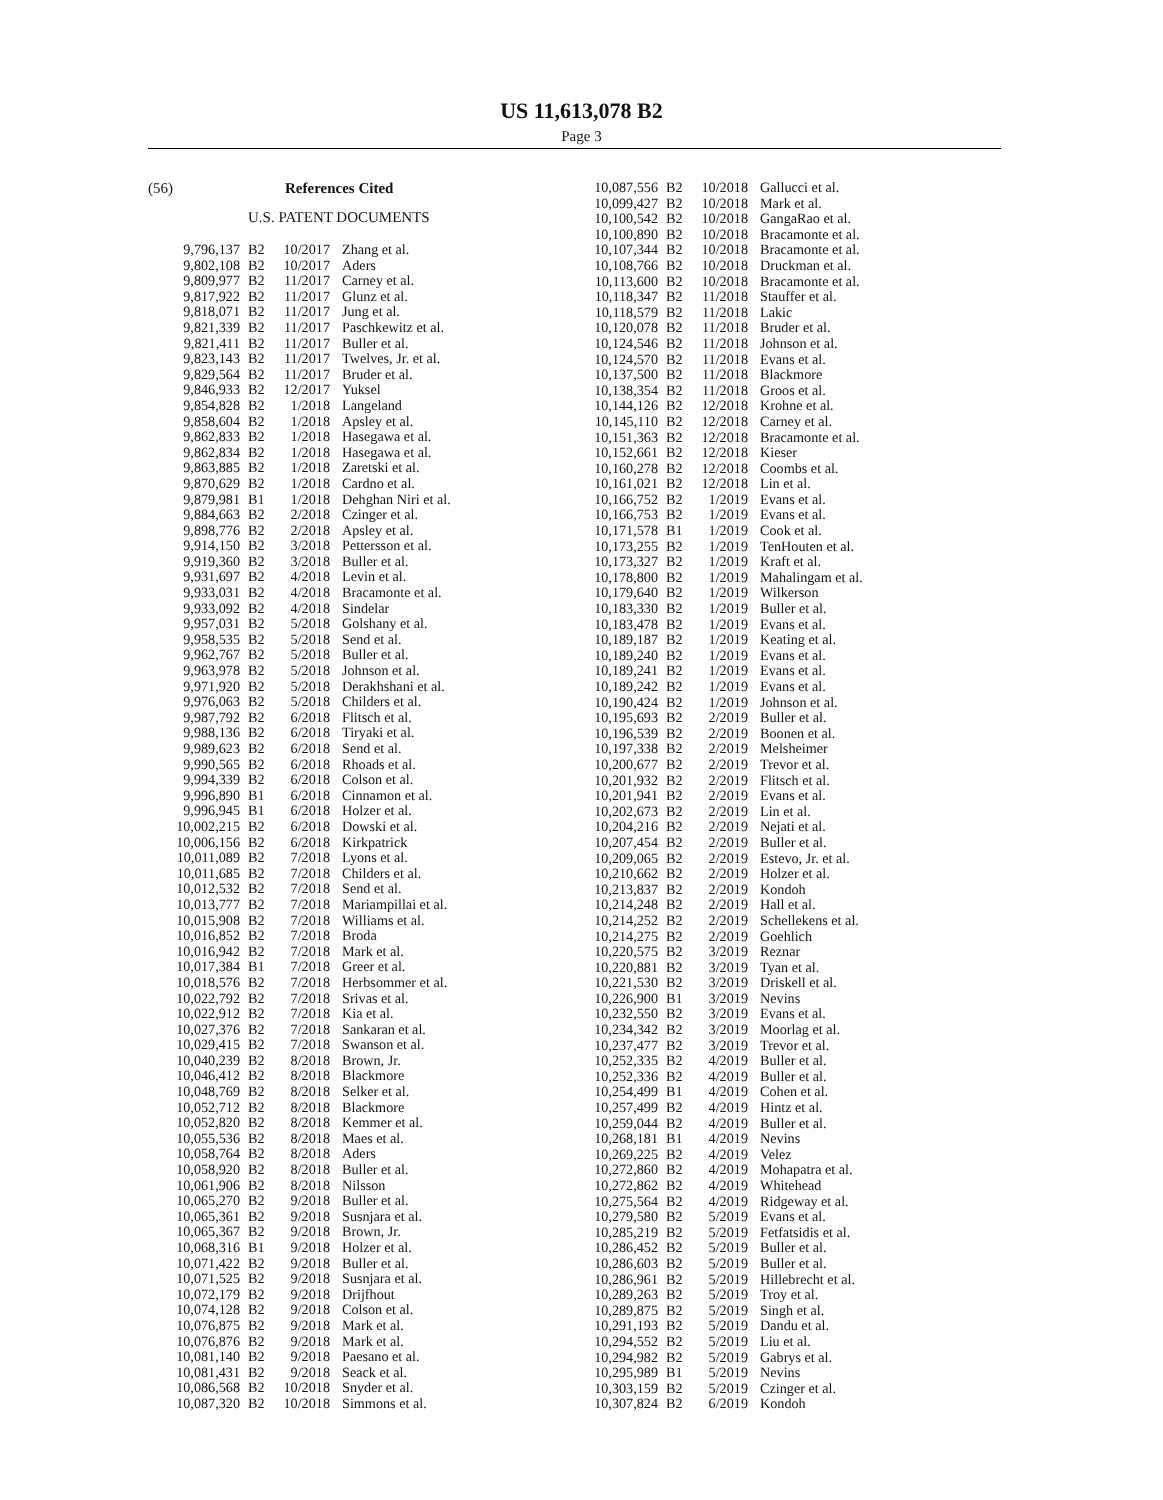US 11,613,078 B2
Page 3
(56) References Cited
U.S. PATENT DOCUMENTS
| 9,796,137 | B2 | 10/2017 | Zhang et al. |
| 9,802,108 | B2 | 10/2017 | Aders |
| 9,809,977 | B2 | 11/2017 | Carney et al. |
| 9,817,922 | B2 | 11/2017 | Glunz et al. |
| 9,818,071 | B2 | 11/2017 | Jung et al. |
| 9,821,339 | B2 | 11/2017 | Paschkewitz et al. |
| 9,821,411 | B2 | 11/2017 | Buller et al. |
| 9,823,143 | B2 | 11/2017 | Twelves, Jr. et al. |
| 9,829,564 | B2 | 11/2017 | Bruder et al. |
| 9,846,933 | B2 | 12/2017 | Yuksel |
| 9,854,828 | B2 | 1/2018 | Langeland |
| 9,858,604 | B2 | 1/2018 | Apsley et al. |
| 9,862,833 | B2 | 1/2018 | Hasegawa et al. |
| 9,862,834 | B2 | 1/2018 | Hasegawa et al. |
| 9,863,885 | B2 | 1/2018 | Zaretski et al. |
| 9,870,629 | B2 | 1/2018 | Cardno et al. |
| 9,879,981 | B1 | 1/2018 | Dehghan Niri et al. |
| 9,884,663 | B2 | 2/2018 | Czinger et al. |
| 9,898,776 | B2 | 2/2018 | Apsley et al. |
| 9,914,150 | B2 | 3/2018 | Pettersson et al. |
| 9,919,360 | B2 | 3/2018 | Buller et al. |
| 9,931,697 | B2 | 4/2018 | Levin et al. |
| 9,933,031 | B2 | 4/2018 | Bracamonte et al. |
| 9,933,092 | B2 | 4/2018 | Sindelar |
| 9,957,031 | B2 | 5/2018 | Golshany et al. |
| 9,958,535 | B2 | 5/2018 | Send et al. |
| 9,962,767 | B2 | 5/2018 | Buller et al. |
| 9,963,978 | B2 | 5/2018 | Johnson et al. |
| 9,971,920 | B2 | 5/2018 | Derakhshani et al. |
| 9,976,063 | B2 | 5/2018 | Childers et al. |
| 9,987,792 | B2 | 6/2018 | Flitsch et al. |
| 9,988,136 | B2 | 6/2018 | Tiryaki et al. |
| 9,989,623 | B2 | 6/2018 | Send et al. |
| 9,990,565 | B2 | 6/2018 | Rhoads et al. |
| 9,994,339 | B2 | 6/2018 | Colson et al. |
| 9,996,890 | B1 | 6/2018 | Cinnamon et al. |
| 9,996,945 | B1 | 6/2018 | Holzer et al. |
| 10,002,215 | B2 | 6/2018 | Dowski et al. |
| 10,006,156 | B2 | 6/2018 | Kirkpatrick |
| 10,011,089 | B2 | 7/2018 | Lyons et al. |
| 10,011,685 | B2 | 7/2018 | Childers et al. |
| 10,012,532 | B2 | 7/2018 | Send et al. |
| 10,013,777 | B2 | 7/2018 | Mariampillai et al. |
| 10,015,908 | B2 | 7/2018 | Williams et al. |
| 10,016,852 | B2 | 7/2018 | Broda |
| 10,016,942 | B2 | 7/2018 | Mark et al. |
| 10,017,384 | B1 | 7/2018 | Greer et al. |
| 10,018,576 | B2 | 7/2018 | Herbsommer et al. |
| 10,022,792 | B2 | 7/2018 | Srivas et al. |
| 10,022,912 | B2 | 7/2018 | Kia et al. |
| 10,027,376 | B2 | 7/2018 | Sankaran et al. |
| 10,029,415 | B2 | 7/2018 | Swanson et al. |
| 10,040,239 | B2 | 8/2018 | Brown, Jr. |
| 10,046,412 | B2 | 8/2018 | Blackmore |
| 10,048,769 | B2 | 8/2018 | Selker et al. |
| 10,052,712 | B2 | 8/2018 | Blackmore |
| 10,052,820 | B2 | 8/2018 | Kemmer et al. |
| 10,055,536 | B2 | 8/2018 | Maes et al. |
| 10,058,764 | B2 | 8/2018 | Aders |
| 10,058,920 | B2 | 8/2018 | Buller et al. |
| 10,061,906 | B2 | 8/2018 | Nilsson |
| 10,065,270 | B2 | 9/2018 | Buller et al. |
| 10,065,361 | B2 | 9/2018 | Susnjara et al. |
| 10,065,367 | B2 | 9/2018 | Brown, Jr. |
| 10,068,316 | B1 | 9/2018 | Holzer et al. |
| 10,071,422 | B2 | 9/2018 | Buller et al. |
| 10,071,525 | B2 | 9/2018 | Susnjara et al. |
| 10,072,179 | B2 | 9/2018 | Drijfhout |
| 10,074,128 | B2 | 9/2018 | Colson et al. |
| 10,076,875 | B2 | 9/2018 | Mark et al. |
| 10,076,876 | B2 | 9/2018 | Mark et al. |
| 10,081,140 | B2 | 9/2018 | Paesano et al. |
| 10,081,431 | B2 | 9/2018 | Seack et al. |
| 10,086,568 | B2 | 10/2018 | Snyder et al. |
| 10,087,320 | B2 | 10/2018 | Simmons et al. |
| 10,087,556 | B2 | 10/2018 | Gallucci et al. |
| 10,099,427 | B2 | 10/2018 | Mark et al. |
| 10,100,542 | B2 | 10/2018 | GangaRao et al. |
| 10,100,890 | B2 | 10/2018 | Bracamonte et al. |
| 10,107,344 | B2 | 10/2018 | Bracamonte et al. |
| 10,108,766 | B2 | 10/2018 | Druckman et al. |
| 10,113,600 | B2 | 10/2018 | Bracamonte et al. |
| 10,118,347 | B2 | 11/2018 | Stauffer et al. |
| 10,118,579 | B2 | 11/2018 | Lakic |
| 10,120,078 | B2 | 11/2018 | Bruder et al. |
| 10,124,546 | B2 | 11/2018 | Johnson et al. |
| 10,124,570 | B2 | 11/2018 | Evans et al. |
| 10,137,500 | B2 | 11/2018 | Blackmore |
| 10,138,354 | B2 | 11/2018 | Groos et al. |
| 10,144,126 | B2 | 12/2018 | Krohne et al. |
| 10,145,110 | B2 | 12/2018 | Carney et al. |
| 10,151,363 | B2 | 12/2018 | Bracamonte et al. |
| 10,152,661 | B2 | 12/2018 | Kieser |
| 10,160,278 | B2 | 12/2018 | Coombs et al. |
| 10,161,021 | B2 | 12/2018 | Lin et al. |
| 10,166,752 | B2 | 1/2019 | Evans et al. |
| 10,166,753 | B2 | 1/2019 | Evans et al. |
| 10,171,578 | B1 | 1/2019 | Cook et al. |
| 10,173,255 | B2 | 1/2019 | TenHouten et al. |
| 10,173,327 | B2 | 1/2019 | Kraft et al. |
| 10,178,800 | B2 | 1/2019 | Mahalingam et al. |
| 10,179,640 | B2 | 1/2019 | Wilkerson |
| 10,183,330 | B2 | 1/2019 | Buller et al. |
| 10,183,478 | B2 | 1/2019 | Evans et al. |
| 10,189,187 | B2 | 1/2019 | Keating et al. |
| 10,189,240 | B2 | 1/2019 | Evans et al. |
| 10,189,241 | B2 | 1/2019 | Evans et al. |
| 10,189,242 | B2 | 1/2019 | Evans et al. |
| 10,190,424 | B2 | 1/2019 | Johnson et al. |
| 10,195,693 | B2 | 2/2019 | Buller et al. |
| 10,196,539 | B2 | 2/2019 | Boonen et al. |
| 10,197,338 | B2 | 2/2019 | Melsheimer |
| 10,200,677 | B2 | 2/2019 | Trevor et al. |
| 10,201,932 | B2 | 2/2019 | Flitsch et al. |
| 10,201,941 | B2 | 2/2019 | Evans et al. |
| 10,202,673 | B2 | 2/2019 | Lin et al. |
| 10,204,216 | B2 | 2/2019 | Nejati et al. |
| 10,207,454 | B2 | 2/2019 | Buller et al. |
| 10,209,065 | B2 | 2/2019 | Estevo, Jr. et al. |
| 10,210,662 | B2 | 2/2019 | Holzer et al. |
| 10,213,837 | B2 | 2/2019 | Kondoh |
| 10,214,248 | B2 | 2/2019 | Hall et al. |
| 10,214,252 | B2 | 2/2019 | Schellekens et al. |
| 10,214,275 | B2 | 2/2019 | Goehlich |
| 10,220,575 | B2 | 3/2019 | Reznar |
| 10,220,881 | B2 | 3/2019 | Tyan et al. |
| 10,221,530 | B2 | 3/2019 | Driskell et al. |
| 10,226,900 | B1 | 3/2019 | Nevins |
| 10,232,550 | B2 | 3/2019 | Evans et al. |
| 10,234,342 | B2 | 3/2019 | Moorlag et al. |
| 10,237,477 | B2 | 3/2019 | Trevor et al. |
| 10,252,335 | B2 | 4/2019 | Buller et al. |
| 10,252,336 | B2 | 4/2019 | Buller et al. |
| 10,254,499 | B1 | 4/2019 | Cohen et al. |
| 10,257,499 | B2 | 4/2019 | Hintz et al. |
| 10,259,044 | B2 | 4/2019 | Buller et al. |
| 10,268,181 | B1 | 4/2019 | Nevins |
| 10,269,225 | B2 | 4/2019 | Velez |
| 10,272,860 | B2 | 4/2019 | Mohapatra et al. |
| 10,272,862 | B2 | 4/2019 | Whitehead |
| 10,275,564 | B2 | 4/2019 | Ridgeway et al. |
| 10,279,580 | B2 | 5/2019 | Evans et al. |
| 10,285,219 | B2 | 5/2019 | Fetfatsidis et al. |
| 10,286,452 | B2 | 5/2019 | Buller et al. |
| 10,286,603 | B2 | 5/2019 | Buller et al. |
| 10,286,961 | B2 | 5/2019 | Hillebrecht et al. |
| 10,289,263 | B2 | 5/2019 | Troy et al. |
| 10,289,875 | B2 | 5/2019 | Singh et al. |
| 10,291,193 | B2 | 5/2019 | Dandu et al. |
| 10,294,552 | B2 | 5/2019 | Liu et al. |
| 10,294,982 | B2 | 5/2019 | Gabrys et al. |
| 10,295,989 | B1 | 5/2019 | Nevins |
| 10,303,159 | B2 | 5/2019 | Czinger et al. |
| 10,307,824 | B2 | 6/2019 | Kondoh |